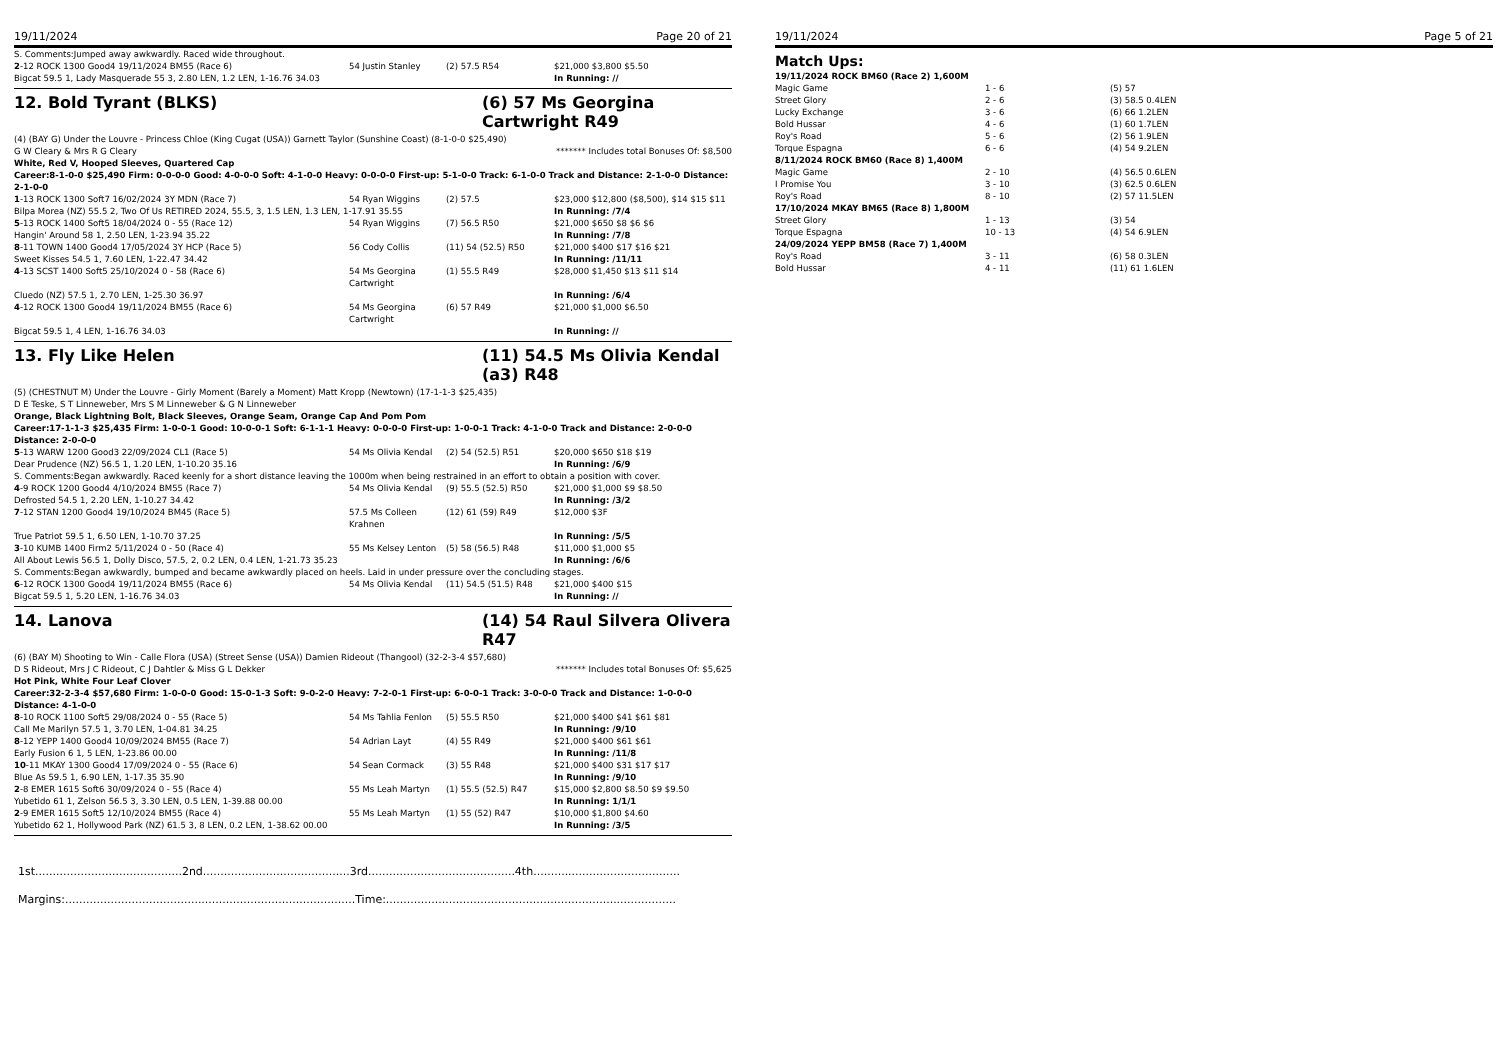19/11/2024 Page 20 of 21
S. Comments:Jumped away awkwardly. Raced wide throughout.
| 2 -12 ROCK 1300 Good4 19/11/2024 BM55 (Race 6) | 54 Justin Stanley | (2) 57.5 R54 | $21,000 $3,800 $5.50 |
| Bigcat 59.5 1, Lady Masquerade 55 3, 2.80 LEN, 1.2 LEN, 1-16.76 34.03 | | | In Running: // |
12. Bold Tyrant (BLKS) (6) 57 Ms Georgina Cartwright R49
(4) (BAY G) Under the Louvre - Princess Chloe (King Cugat (USA)) Garnett Taylor (Sunshine Coast) (8-1-0-0 $25,490)
G W Cleary & Mrs R G Cleary ******* Includes total Bonuses Of: $8,500
White, Red V, Hooped Sleeves, Quartered Cap
Career:8-1-0-0 $25,490 Firm: 0-0-0-0 Good: 4-0-0-0 Soft: 4-1-0-0 Heavy: 0-0-0-0 First-up: 5-1-0-0 Track: 6-1-0-0 Track and Distance: 2-1-0-0 Distance: 2-1-0-0
| 1 -13 ROCK 1300 Soft7 16/02/2024 3Y MDN (Race 7) | 54 Ryan Wiggins | (2) 57.5 | $23,000 $12,800 ($8,500), $14 $15 $11 |
| Bilpa Morea (NZ) 55.5 2, Two Of Us RETIRED 2024, 55.5, 3, 1.5 LEN, 1.3 LEN, 1-17.91 35.55 | | | In Running: /7/4 |
| 5 -13 ROCK 1400 Soft5 18/04/2024 0 - 55 (Race 12) | 54 Ryan Wiggins | (7) 56.5 R50 | $21,000 $650 $8 $6 $6 |
| Hangin' Around 58 1, 2.50 LEN, 1-23.94 35.22 | | | In Running: /7/8 |
| 8 -11 TOWN 1400 Good4 17/05/2024 3Y HCP (Race 5) | 56 Cody Collis | (11) 54 (52.5) R50 | $21,000 $400 $17 $16 $21 |
| Sweet Kisses 54.5 1, 7.60 LEN, 1-22.47 34.42 | | | In Running: /11/11 |
| 4 -13 SCST 1400 Soft5 25/10/2024 0 - 58 (Race 6) | 54 Ms Georgina Cartwright | (1) 55.5 R49 | $28,000 $1,450 $13 $11 $14 |
| Cluedo (NZ) 57.5 1, 2.70 LEN, 1-25.30 36.97 | | | In Running: /6/4 |
| 4 -12 ROCK 1300 Good4 19/11/2024 BM55 (Race 6) | 54 Ms Georgina Cartwright | (6) 57 R49 | $21,000 $1,000 $6.50 |
| Bigcat 59.5 1, 4 LEN, 1-16.76 34.03 | | | In Running: // |
13. Fly Like Helen (11) 54.5 Ms Olivia Kendal (a3) R48
(5) (CHESTNUT M) Under the Louvre - Girly Moment (Barely a Moment) Matt Kropp (Newtown) (17-1-1-3 $25,435)
D E Teske, S T Linneweber, Mrs S M Linneweber & G N Linneweber
Orange, Black Lightning Bolt, Black Sleeves, Orange Seam, Orange Cap And Pom Pom
Career:17-1-1-3 $25,435 Firm: 1-0-0-1 Good: 10-0-0-1 Soft: 6-1-1-1 Heavy: 0-0-0-0 First-up: 1-0-0-1 Track: 4-1-0-0 Track and Distance: 2-0-0-0 Distance: 2-0-0-0
| 5 -13 WARW 1200 Good3 22/09/2024 CL1 (Race 5) | 54 Ms Olivia Kendal | (2) 54 (52.5) R51 | $20,000 $650 $18 $19 |
| Dear Prudence (NZ) 56.5 1, 1.20 LEN, 1-10.20 35.16 | | | In Running: /6/9 |
| S. Comments:Began awkwardly. Raced keenly for a short distance leaving the 1000m when being restrained in an effort to obtain a position with cover. | | | |
| 4 -9 ROCK 1200 Good4 4/10/2024 BM55 (Race 7) | 54 Ms Olivia Kendal | (9) 55.5 (52.5) R50 | $21,000 $1,000 $9 $8.50 |
| Defrosted 54.5 1, 2.20 LEN, 1-10.27 34.42 | | | In Running: /3/2 |
| 7 -12 STAN 1200 Good4 19/10/2024 BM45 (Race 5) | 57.5 Ms Colleen Krahnen | (12) 61 (59) R49 | $12,000 $3F |
| True Patriot 59.5 1, 6.50 LEN, 1-10.70 37.25 | | | In Running: /5/5 |
| 3 -10 KUMB 1400 Firm2 5/11/2024 0 - 50 (Race 4) | 55 Ms Kelsey Lenton | (5) 58 (56.5) R48 | $11,000 $1,000 $5 |
| All About Lewis 56.5 1, Dolly Disco, 57.5, 2, 0.2 LEN, 0.4 LEN, 1-21.73 35.23 | | | In Running: /6/6 |
| S. Comments:Began awkwardly, bumped and became awkwardly placed on heels. Laid in under pressure over the concluding stages. | | | |
| 6 -12 ROCK 1300 Good4 19/11/2024 BM55 (Race 6) | 54 Ms Olivia Kendal | (11) 54.5 (51.5) R48 | $21,000 $400 $15 |
| Bigcat 59.5 1, 5.20 LEN, 1-16.76 34.03 | | | In Running: // |
14. Lanova (14) 54 Raul Silvera Olivera R47
(6) (BAY M) Shooting to Win - Calle Flora (USA) (Street Sense (USA)) Damien Rideout (Thangool) (32-2-3-4 $57,680)
D S Rideout, Mrs J C Rideout, C J Dahtler & Miss G L Dekker ******* Includes total Bonuses Of: $5,625
Hot Pink, White Four Leaf Clover
Career:32-2-3-4 $57,680 Firm: 1-0-0-0 Good: 15-0-1-3 Soft: 9-0-2-0 Heavy: 7-2-0-1 First-up: 6-0-0-1 Track: 3-0-0-0 Track and Distance: 1-0-0-0 Distance: 4-1-0-0
| 8 -10 ROCK 1100 Soft5 29/08/2024 0 - 55 (Race 5) | 54 Ms Tahlia Fenlon | (5) 55.5 R50 | $21,000 $400 $41 $61 $81 |
| Call Me Marilyn 57.5 1, 3.70 LEN, 1-04.81 34.25 | | | In Running: /9/10 |
| 8 -12 YEPP 1400 Good4 10/09/2024 BM55 (Race 7) | 54 Adrian Layt | (4) 55 R49 | $21,000 $400 $61 $61 |
| Early Fusion 6 1, 5 LEN, 1-23.86 00.00 | | | In Running: /11/8 |
| 10 -11 MKAY 1300 Good4 17/09/2024 0 - 55 (Race 6) | 54 Sean Cormack | (3) 55 R48 | $21,000 $400 $31 $17 $17 |
| Blue As 59.5 1, 6.90 LEN, 1-17.35 35.90 | | | In Running: /9/10 |
| 2 -8 EMER 1615 Soft6 30/09/2024 0 - 55 (Race 4) | 55 Ms Leah Martyn | (1) 55.5 (52.5) R47 | $15,000 $2,800 $8.50 $9 $9.50 |
| Yubetido 61 1, Zelson 56.5 3, 3.30 LEN, 0.5 LEN, 1-39.88 00.00 | | | In Running: 1/1/1 |
| 2 -9 EMER 1615 Soft5 12/10/2024 BM55 (Race 4) | 55 Ms Leah Martyn | (1) 55 (52) R47 | $10,000 $1,800 $4.60 |
| Yubetido 62 1, Hollywood Park (NZ) 61.5 3, 8 LEN, 0.2 LEN, 1-38.62 00.00 | | | In Running: /3/5 |
1st..........................................2nd..........................................3rd..........................................4th..........................................
Margins:...................................................................................Time:...................................................................................
19/11/2024 Page 5 of 21
Match Ups:
| 19/11/2024 ROCK BM60 (Race 2) 1,600M | | |
| Magic Game | 1 - 6 | (5) 57 |
| Street Glory | 2 - 6 | (3) 58.5 0.4LEN |
| Lucky Exchange | 3 - 6 | (6) 66 1.2LEN |
| Bold Hussar | 4 - 6 | (1) 60 1.7LEN |
| Roy's Road | 5 - 6 | (2) 56 1.9LEN |
| Torque Espagna | 6 - 6 | (4) 54 9.2LEN |
| 8/11/2024 ROCK BM60 (Race 8) 1,400M | | |
| Magic Game | 2 - 10 | (4) 56.5 0.6LEN |
| I Promise You | 3 - 10 | (3) 62.5 0.6LEN |
| Roy's Road | 8 - 10 | (2) 57 11.5LEN |
| 17/10/2024 MKAY BM65 (Race 8) 1,800M | | |
| Street Glory | 1 - 13 | (3) 54 |
| Torque Espagna | 10 - 13 | (4) 54 6.9LEN |
| 24/09/2024 YEPP BM58 (Race 7) 1,400M | | |
| Roy's Road | 3 - 11 | (6) 58 0.3LEN |
| Bold Hussar | 4 - 11 | (11) 61 1.6LEN |